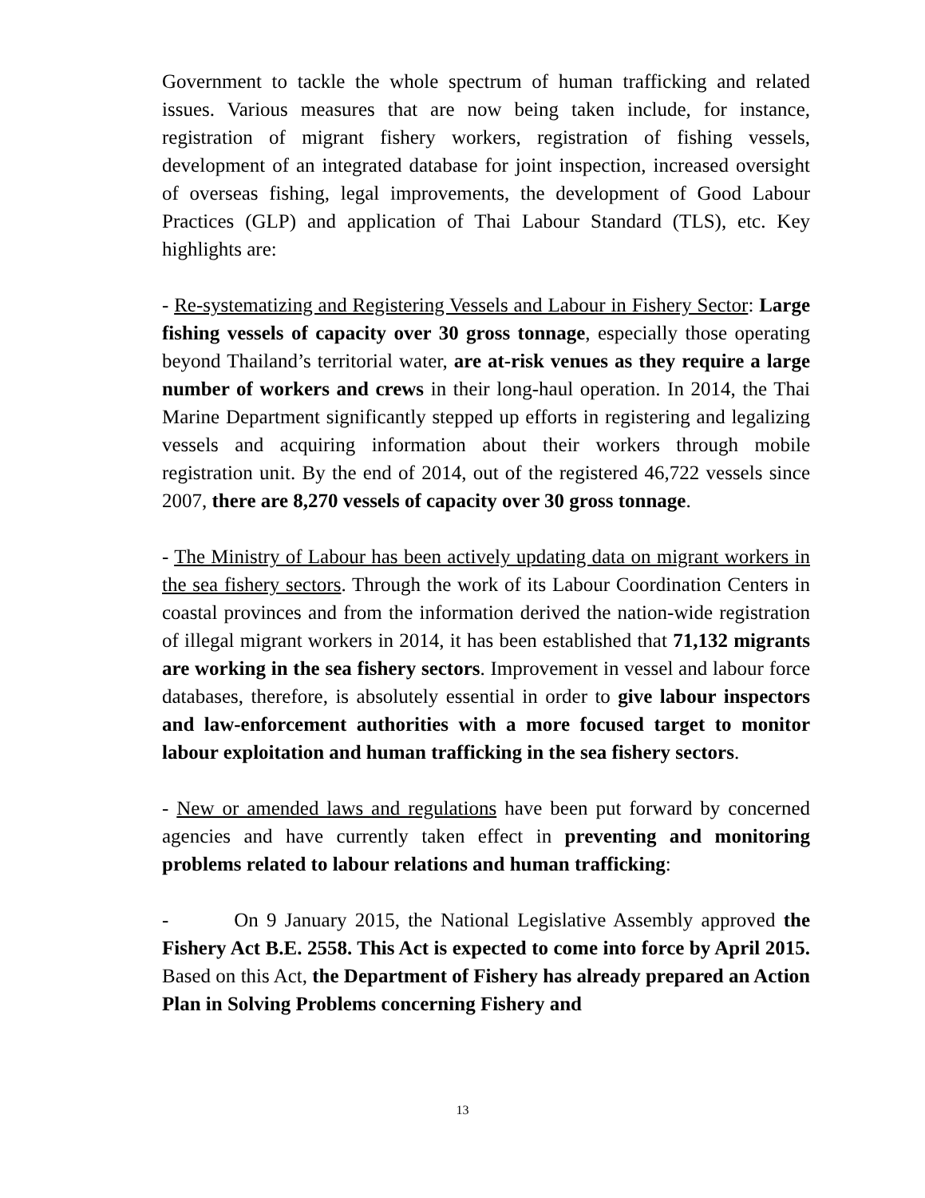Government to tackle the whole spectrum of human trafficking and related issues. Various measures that are now being taken include, for instance, registration of migrant fishery workers, registration of fishing vessels, development of an integrated database for joint inspection, increased oversight of overseas fishing, legal improvements, the development of Good Labour Practices (GLP) and application of Thai Labour Standard (TLS), etc. Key highlights are:
- Re-systematizing and Registering Vessels and Labour in Fishery Sector: Large fishing vessels of capacity over 30 gross tonnage, especially those operating beyond Thailand’s territorial water, are at-risk venues as they require a large number of workers and crews in their long-haul operation. In 2014, the Thai Marine Department significantly stepped up efforts in registering and legalizing vessels and acquiring information about their workers through mobile registration unit. By the end of 2014, out of the registered 46,722 vessels since 2007, there are 8,270 vessels of capacity over 30 gross tonnage.
- The Ministry of Labour has been actively updating data on migrant workers in the sea fishery sectors. Through the work of its Labour Coordination Centers in coastal provinces and from the information derived the nation-wide registration of illegal migrant workers in 2014, it has been established that 71,132 migrants are working in the sea fishery sectors. Improvement in vessel and labour force databases, therefore, is absolutely essential in order to give labour inspectors and law-enforcement authorities with a more focused target to monitor labour exploitation and human trafficking in the sea fishery sectors.
- New or amended laws and regulations have been put forward by concerned agencies and have currently taken effect in preventing and monitoring problems related to labour relations and human trafficking:
- On 9 January 2015, the National Legislative Assembly approved the Fishery Act B.E. 2558. This Act is expected to come into force by April 2015. Based on this Act, the Department of Fishery has already prepared an Action Plan in Solving Problems concerning Fishery and
13